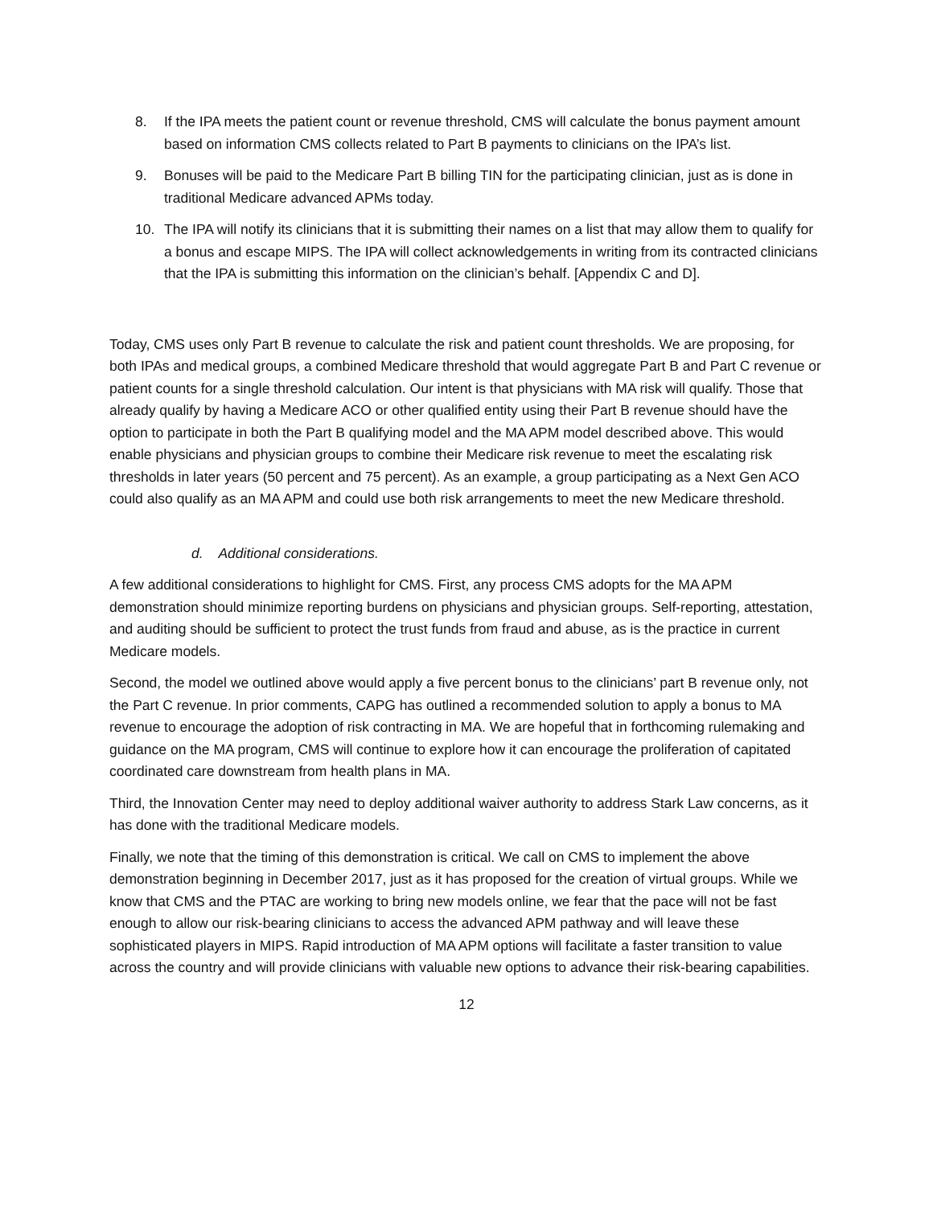8. If the IPA meets the patient count or revenue threshold, CMS will calculate the bonus payment amount based on information CMS collects related to Part B payments to clinicians on the IPA’s list.
9. Bonuses will be paid to the Medicare Part B billing TIN for the participating clinician, just as is done in traditional Medicare advanced APMs today.
10. The IPA will notify its clinicians that it is submitting their names on a list that may allow them to qualify for a bonus and escape MIPS. The IPA will collect acknowledgements in writing from its contracted clinicians that the IPA is submitting this information on the clinician’s behalf. [Appendix C and D].
Today, CMS uses only Part B revenue to calculate the risk and patient count thresholds. We are proposing, for both IPAs and medical groups, a combined Medicare threshold that would aggregate Part B and Part C revenue or patient counts for a single threshold calculation. Our intent is that physicians with MA risk will qualify. Those that already qualify by having a Medicare ACO or other qualified entity using their Part B revenue should have the option to participate in both the Part B qualifying model and the MA APM model described above. This would enable physicians and physician groups to combine their Medicare risk revenue to meet the escalating risk thresholds in later years (50 percent and 75 percent). As an example, a group participating as a Next Gen ACO could also qualify as an MA APM and could use both risk arrangements to meet the new Medicare threshold.
d. Additional considerations.
A few additional considerations to highlight for CMS. First, any process CMS adopts for the MA APM demonstration should minimize reporting burdens on physicians and physician groups. Self-reporting, attestation, and auditing should be sufficient to protect the trust funds from fraud and abuse, as is the practice in current Medicare models.
Second, the model we outlined above would apply a five percent bonus to the clinicians’ part B revenue only, not the Part C revenue. In prior comments, CAPG has outlined a recommended solution to apply a bonus to MA revenue to encourage the adoption of risk contracting in MA. We are hopeful that in forthcoming rulemaking and guidance on the MA program, CMS will continue to explore how it can encourage the proliferation of capitated coordinated care downstream from health plans in MA.
Third, the Innovation Center may need to deploy additional waiver authority to address Stark Law concerns, as it has done with the traditional Medicare models.
Finally, we note that the timing of this demonstration is critical. We call on CMS to implement the above demonstration beginning in December 2017, just as it has proposed for the creation of virtual groups. While we know that CMS and the PTAC are working to bring new models online, we fear that the pace will not be fast enough to allow our risk-bearing clinicians to access the advanced APM pathway and will leave these sophisticated players in MIPS. Rapid introduction of MA APM options will facilitate a faster transition to value across the country and will provide clinicians with valuable new options to advance their risk-bearing capabilities.
12